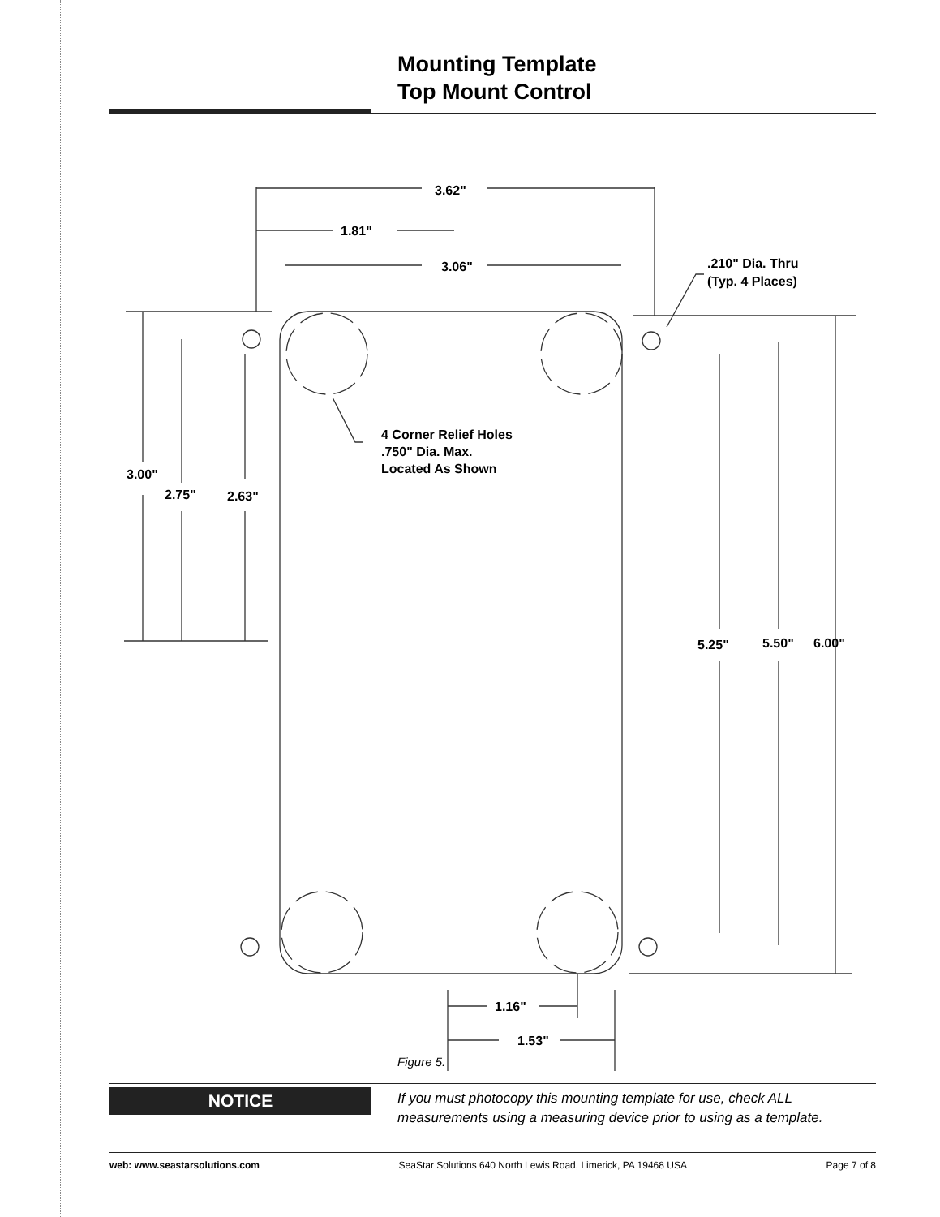Mounting Template
Top Mount Control
3.62"
1.81"
3.06"
.210" Dia. Thru
(Typ. 4 Places)
4 Corner Relief Holes
.750" Dia. Max.
Located As Shown
3.00"
2.75"
2.63"
5.25"
5.50"
6.00"
1.16"
1.53"
Figure 5.
NOTICE
If you must photocopy this mounting template for use, check ALL measurements using a measuring device prior to using as a template.
web: www.seastarsolutions.com SeaStar Solutions 640 North Lewis Road, Limerick, PA 19468 USA Page 7 of 8